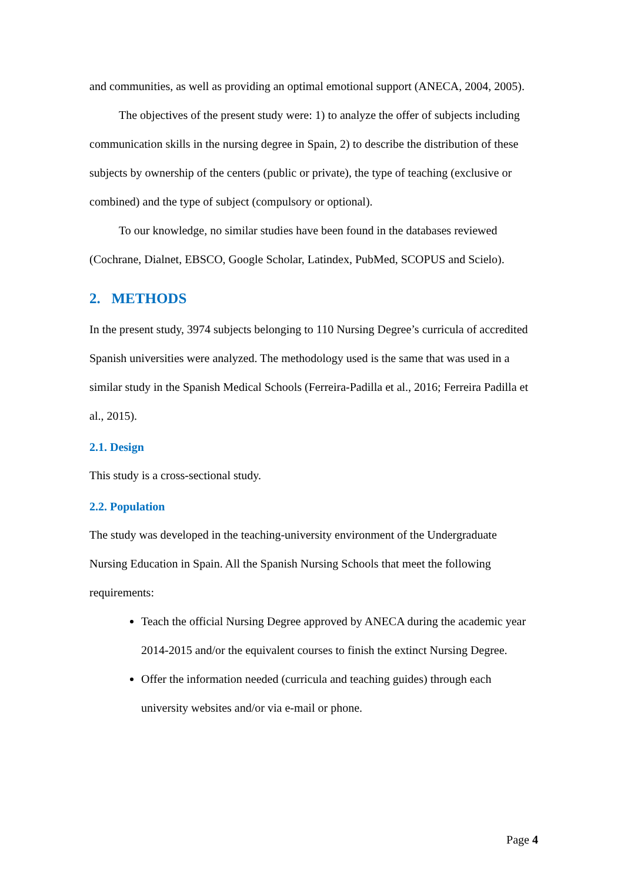and communities, as well as providing an optimal emotional support (ANECA, 2004, 2005).
The objectives of the present study were: 1) to analyze the offer of subjects including communication skills in the nursing degree in Spain, 2) to describe the distribution of these subjects by ownership of the centers (public or private), the type of teaching (exclusive or combined) and the type of subject (compulsory or optional).
To our knowledge, no similar studies have been found in the databases reviewed (Cochrane, Dialnet, EBSCO, Google Scholar, Latindex, PubMed, SCOPUS and Scielo).
2. METHODS
In the present study, 3974 subjects belonging to 110 Nursing Degree’s curricula of accredited Spanish universities were analyzed. The methodology used is the same that was used in a similar study in the Spanish Medical Schools (Ferreira-Padilla et al., 2016; Ferreira Padilla et al., 2015).
2.1. Design
This study is a cross-sectional study.
2.2. Population
The study was developed in the teaching-university environment of the Undergraduate Nursing Education in Spain. All the Spanish Nursing Schools that meet the following requirements:
Teach the official Nursing Degree approved by ANECA during the academic year 2014-2015 and/or the equivalent courses to finish the extinct Nursing Degree.
Offer the information needed (curricula and teaching guides) through each university websites and/or via e-mail or phone.
Page 4